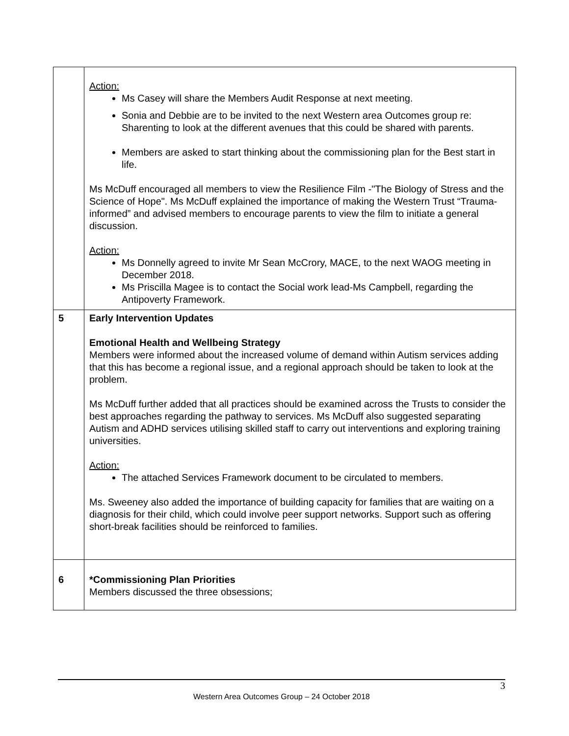| | Action: Ms Casey will share the Members Audit Response at next meeting. Sonia and Debbie are to be invited to the next Western area Outcomes group re: Sharenting to look at the different avenues that this could be shared with parents. Members are asked to start thinking about the commissioning plan for the Best start in life. Ms McDuff encouraged all members to view the Resilience Film -"The Biology of Stress and the Science of Hope". Ms McDuff explained the importance of making the Western Trust “Trauma-informed” and advised members to encourage parents to view the film to initiate a general discussion. Action: Ms Donnelly agreed to invite Mr Sean McCrory, MACE, to the next WAOG meeting in December 2018. Ms Priscilla Magee is to contact the Social work lead-Ms Campbell, regarding the Antipoverty Framework. |
| 5 | Early Intervention Updates Emotional Health and Wellbeing Strategy Members were informed about the increased volume of demand within Autism services adding that this has become a regional issue, and a regional approach should be taken to look at the problem. Ms McDuff further added that all practices should be examined across the Trusts to consider the best approaches regarding the pathway to services. Ms McDuff also suggested separating Autism and ADHD services utilising skilled staff to carry out interventions and exploring training universities. Action: The attached Services Framework document to be circulated to members. Ms. Sweeney also added the importance of building capacity for families that are waiting on a diagnosis for their child, which could involve peer support networks. Support such as offering short-break facilities should be reinforced to families. |
| 6 | *Commissioning Plan Priorities Members discussed the three obsessions; |
3
Western Area Outcomes Group – 24 October 2018